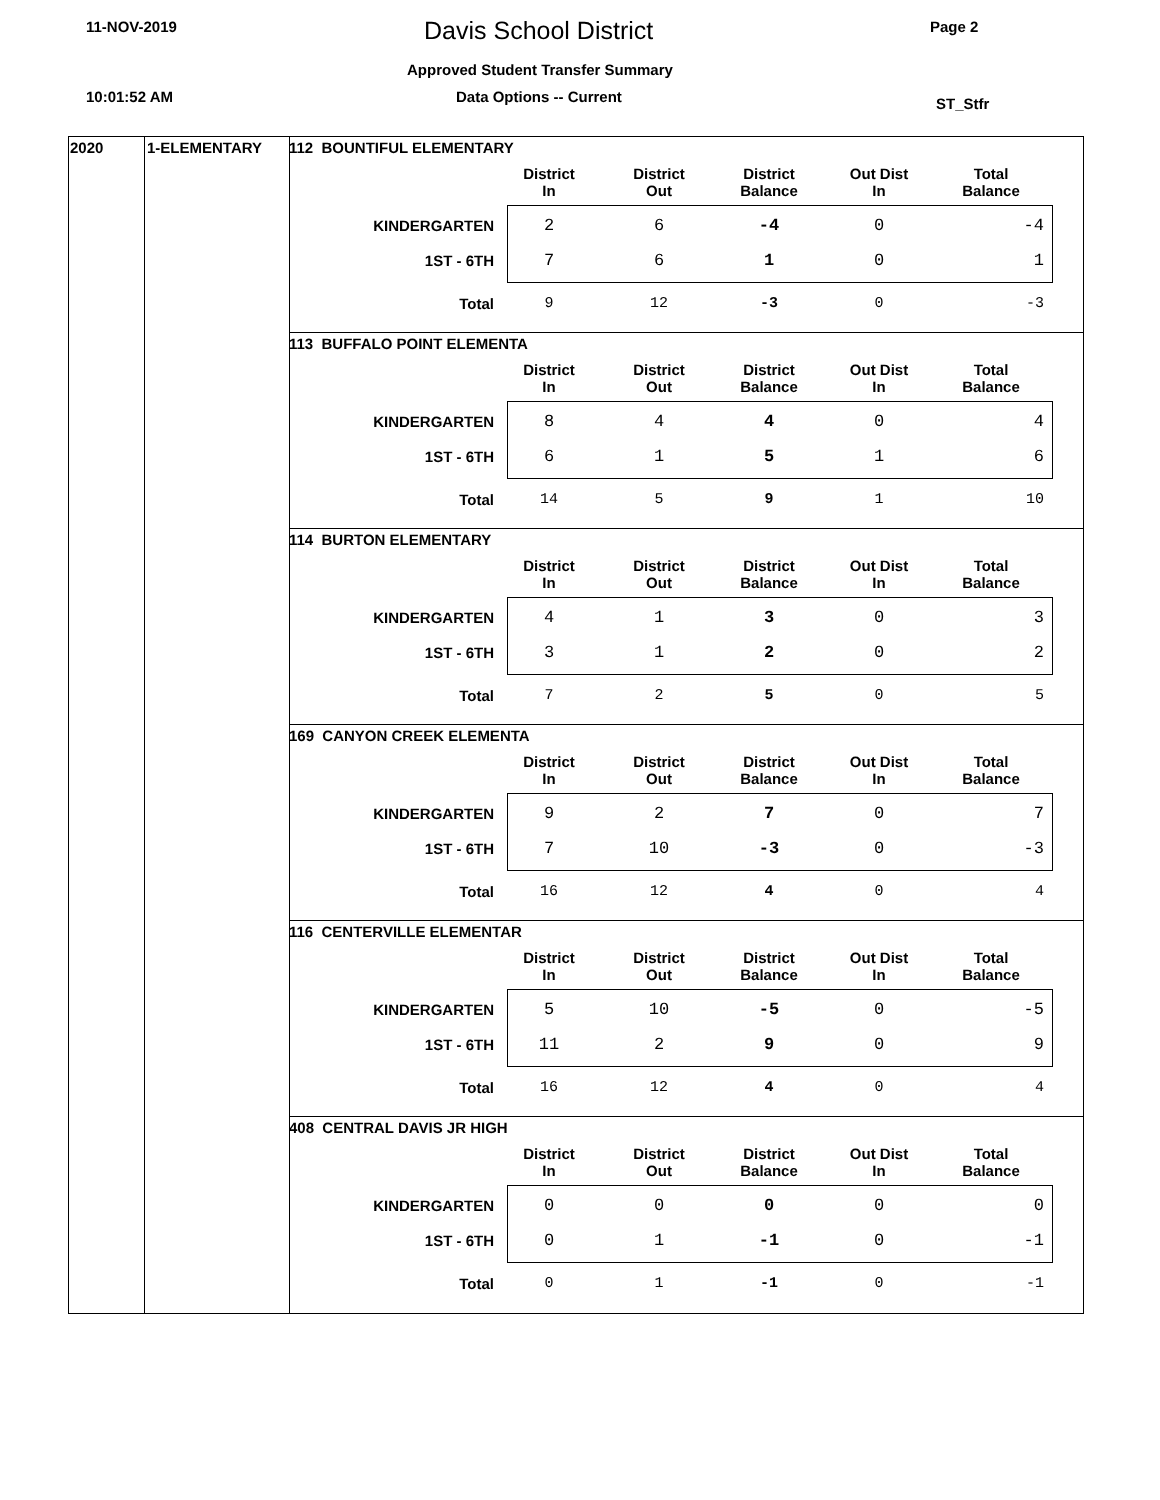11-NOV-2019 Davis School District Page 2
Approved Student Transfer Summary
10:01:52 AM Data Options -- Current ST_Stfr
2020 1-ELEMENTARY
| 112 BOUNTIFUL ELEMENTARY | | | | | |
| | District In | District Out | District Balance | Out Dist In | Total Balance |
| KINDERGARTEN | 2 | 6 | -4 | 0 | -4 |
| 1ST - 6TH | 7 | 6 | 1 | 0 | 1 |
| Total | 9 | 12 | -3 | 0 | -3 |
| 113 BUFFALO POINT ELEMENTA | | | | | |
| | District In | District Out | District Balance | Out Dist In | Total Balance |
| KINDERGARTEN | 8 | 4 | 4 | 0 | 4 |
| 1ST - 6TH | 6 | 1 | 5 | 1 | 6 |
| Total | 14 | 5 | 9 | 1 | 10 |
| 114 BURTON ELEMENTARY | | | | | |
| | District In | District Out | District Balance | Out Dist In | Total Balance |
| KINDERGARTEN | 4 | 1 | 3 | 0 | 3 |
| 1ST - 6TH | 3 | 1 | 2 | 0 | 2 |
| Total | 7 | 2 | 5 | 0 | 5 |
| 169 CANYON CREEK ELEMENTA | | | | | |
| | District In | District Out | District Balance | Out Dist In | Total Balance |
| KINDERGARTEN | 9 | 2 | 7 | 0 | 7 |
| 1ST - 6TH | 7 | 10 | -3 | 0 | -3 |
| Total | 16 | 12 | 4 | 0 | 4 |
| 116 CENTERVILLE ELEMENTAR | | | | | |
| | District In | District Out | District Balance | Out Dist In | Total Balance |
| KINDERGARTEN | 5 | 10 | -5 | 0 | -5 |
| 1ST - 6TH | 11 | 2 | 9 | 0 | 9 |
| Total | 16 | 12 | 4 | 0 | 4 |
| 408 CENTRAL DAVIS JR HIGH | | | | | |
| | District In | District Out | District Balance | Out Dist In | Total Balance |
| KINDERGARTEN | 0 | 0 | 0 | 0 | 0 |
| 1ST - 6TH | 0 | 1 | -1 | 0 | -1 |
| Total | 0 | 1 | -1 | 0 | -1 |